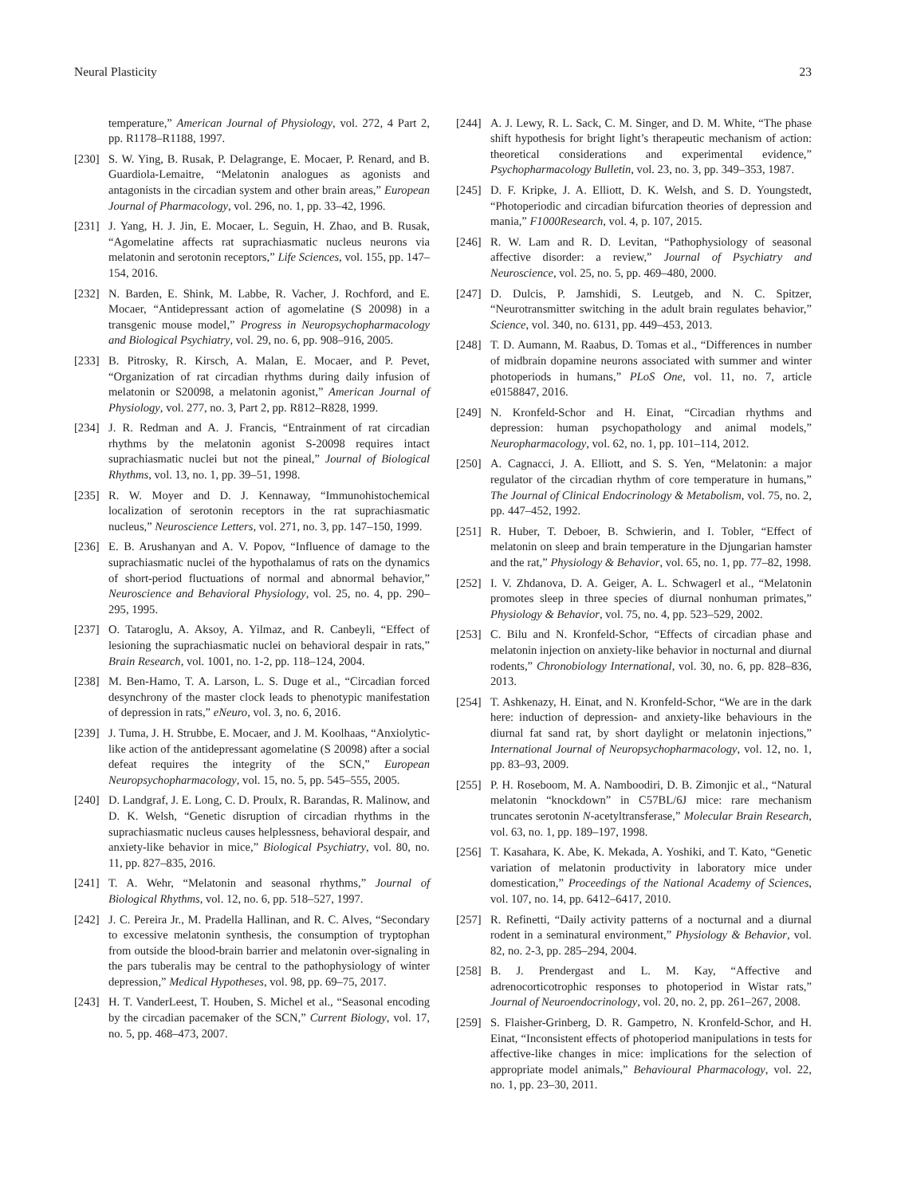Neural Plasticity 23
temperature,” American Journal of Physiology, vol. 272, 4 Part 2, pp. R1178–R1188, 1997.
[230] S. W. Ying, B. Rusak, P. Delagrange, E. Mocaer, P. Renard, and B. Guardiola-Lemaitre, “Melatonin analogues as agonists and antagonists in the circadian system and other brain areas,” European Journal of Pharmacology, vol. 296, no. 1, pp. 33–42, 1996.
[231] J. Yang, H. J. Jin, E. Mocaer, L. Seguin, H. Zhao, and B. Rusak, “Agomelatine affects rat suprachiasmatic nucleus neurons via melatonin and serotonin receptors,” Life Sciences, vol. 155, pp. 147–154, 2016.
[232] N. Barden, E. Shink, M. Labbe, R. Vacher, J. Rochford, and E. Mocaer, “Antidepressant action of agomelatine (S 20098) in a transgenic mouse model,” Progress in Neuropsychopharmacology and Biological Psychiatry, vol. 29, no. 6, pp. 908–916, 2005.
[233] B. Pitrosky, R. Kirsch, A. Malan, E. Mocaer, and P. Pevet, “Organization of rat circadian rhythms during daily infusion of melatonin or S20098, a melatonin agonist,” American Journal of Physiology, vol. 277, no. 3, Part 2, pp. R812–R828, 1999.
[234] J. R. Redman and A. J. Francis, “Entrainment of rat circadian rhythms by the melatonin agonist S-20098 requires intact suprachiasmatic nuclei but not the pineal,” Journal of Biological Rhythms, vol. 13, no. 1, pp. 39–51, 1998.
[235] R. W. Moyer and D. J. Kennaway, “Immunohistochemical localization of serotonin receptors in the rat suprachiasmatic nucleus,” Neuroscience Letters, vol. 271, no. 3, pp. 147–150, 1999.
[236] E. B. Arushanyan and A. V. Popov, “Influence of damage to the suprachiasmatic nuclei of the hypothalamus of rats on the dynamics of short-period fluctuations of normal and abnormal behavior,” Neuroscience and Behavioral Physiology, vol. 25, no. 4, pp. 290–295, 1995.
[237] O. Tataroglu, A. Aksoy, A. Yilmaz, and R. Canbeyli, “Effect of lesioning the suprachiasmatic nuclei on behavioral despair in rats,” Brain Research, vol. 1001, no. 1-2, pp. 118–124, 2004.
[238] M. Ben-Hamo, T. A. Larson, L. S. Duge et al., “Circadian forced desynchrony of the master clock leads to phenotypic manifestation of depression in rats,” eNeuro, vol. 3, no. 6, 2016.
[239] J. Tuma, J. H. Strubbe, E. Mocaer, and J. M. Koolhaas, “Anxiolytic-like action of the antidepressant agomelatine (S 20098) after a social defeat requires the integrity of the SCN,” European Neuropsychopharmacology, vol. 15, no. 5, pp. 545–555, 2005.
[240] D. Landgraf, J. E. Long, C. D. Proulx, R. Barandas, R. Malinow, and D. K. Welsh, “Genetic disruption of circadian rhythms in the suprachiasmatic nucleus causes helplessness, behavioral despair, and anxiety-like behavior in mice,” Biological Psychiatry, vol. 80, no. 11, pp. 827–835, 2016.
[241] T. A. Wehr, “Melatonin and seasonal rhythms,” Journal of Biological Rhythms, vol. 12, no. 6, pp. 518–527, 1997.
[242] J. C. Pereira Jr., M. Pradella Hallinan, and R. C. Alves, “Secondary to excessive melatonin synthesis, the consumption of tryptophan from outside the blood-brain barrier and melatonin over-signaling in the pars tuberalis may be central to the pathophysiology of winter depression,” Medical Hypotheses, vol. 98, pp. 69–75, 2017.
[243] H. T. VanderLeest, T. Houben, S. Michel et al., “Seasonal encoding by the circadian pacemaker of the SCN,” Current Biology, vol. 17, no. 5, pp. 468–473, 2007.
[244] A. J. Lewy, R. L. Sack, C. M. Singer, and D. M. White, “The phase shift hypothesis for bright light’s therapeutic mechanism of action: theoretical considerations and experimental evidence,” Psychopharmacology Bulletin, vol. 23, no. 3, pp. 349–353, 1987.
[245] D. F. Kripke, J. A. Elliott, D. K. Welsh, and S. D. Youngstedt, “Photoperiodic and circadian bifurcation theories of depression and mania,” F1000Research, vol. 4, p. 107, 2015.
[246] R. W. Lam and R. D. Levitan, “Pathophysiology of seasonal affective disorder: a review,” Journal of Psychiatry and Neuroscience, vol. 25, no. 5, pp. 469–480, 2000.
[247] D. Dulcis, P. Jamshidi, S. Leutgeb, and N. C. Spitzer, “Neurotransmitter switching in the adult brain regulates behavior,” Science, vol. 340, no. 6131, pp. 449–453, 2013.
[248] T. D. Aumann, M. Raabus, D. Tomas et al., “Differences in number of midbrain dopamine neurons associated with summer and winter photoperiods in humans,” PLoS One, vol. 11, no. 7, article e0158847, 2016.
[249] N. Kronfeld-Schor and H. Einat, “Circadian rhythms and depression: human psychopathology and animal models,” Neuropharmacology, vol. 62, no. 1, pp. 101–114, 2012.
[250] A. Cagnacci, J. A. Elliott, and S. S. Yen, “Melatonin: a major regulator of the circadian rhythm of core temperature in humans,” The Journal of Clinical Endocrinology & Metabolism, vol. 75, no. 2, pp. 447–452, 1992.
[251] R. Huber, T. Deboer, B. Schwierin, and I. Tobler, “Effect of melatonin on sleep and brain temperature in the Djungarian hamster and the rat,” Physiology & Behavior, vol. 65, no. 1, pp. 77–82, 1998.
[252] I. V. Zhdanova, D. A. Geiger, A. L. Schwagerl et al., “Melatonin promotes sleep in three species of diurnal nonhuman primates,” Physiology & Behavior, vol. 75, no. 4, pp. 523–529, 2002.
[253] C. Bilu and N. Kronfeld-Schor, “Effects of circadian phase and melatonin injection on anxiety-like behavior in nocturnal and diurnal rodents,” Chronobiology International, vol. 30, no. 6, pp. 828–836, 2013.
[254] T. Ashkenazy, H. Einat, and N. Kronfeld-Schor, “We are in the dark here: induction of depression- and anxiety-like behaviours in the diurnal fat sand rat, by short daylight or melatonin injections,” International Journal of Neuropsychopharmacology, vol. 12, no. 1, pp. 83–93, 2009.
[255] P. H. Roseboom, M. A. Namboodiri, D. B. Zimonjic et al., “Natural melatonin “knockdown” in C57BL/6J mice: rare mechanism truncates serotonin N-acetyltransferase,” Molecular Brain Research, vol. 63, no. 1, pp. 189–197, 1998.
[256] T. Kasahara, K. Abe, K. Mekada, A. Yoshiki, and T. Kato, “Genetic variation of melatonin productivity in laboratory mice under domestication,” Proceedings of the National Academy of Sciences, vol. 107, no. 14, pp. 6412–6417, 2010.
[257] R. Refinetti, “Daily activity patterns of a nocturnal and a diurnal rodent in a seminatural environment,” Physiology & Behavior, vol. 82, no. 2-3, pp. 285–294, 2004.
[258] B. J. Prendergast and L. M. Kay, “Affective and adrenocorticotrophic responses to photoperiod in Wistar rats,” Journal of Neuroendocrinology, vol. 20, no. 2, pp. 261–267, 2008.
[259] S. Flaisher-Grinberg, D. R. Gampetro, N. Kronfeld-Schor, and H. Einat, “Inconsistent effects of photoperiod manipulations in tests for affective-like changes in mice: implications for the selection of appropriate model animals,” Behavioural Pharmacology, vol. 22, no. 1, pp. 23–30, 2011.